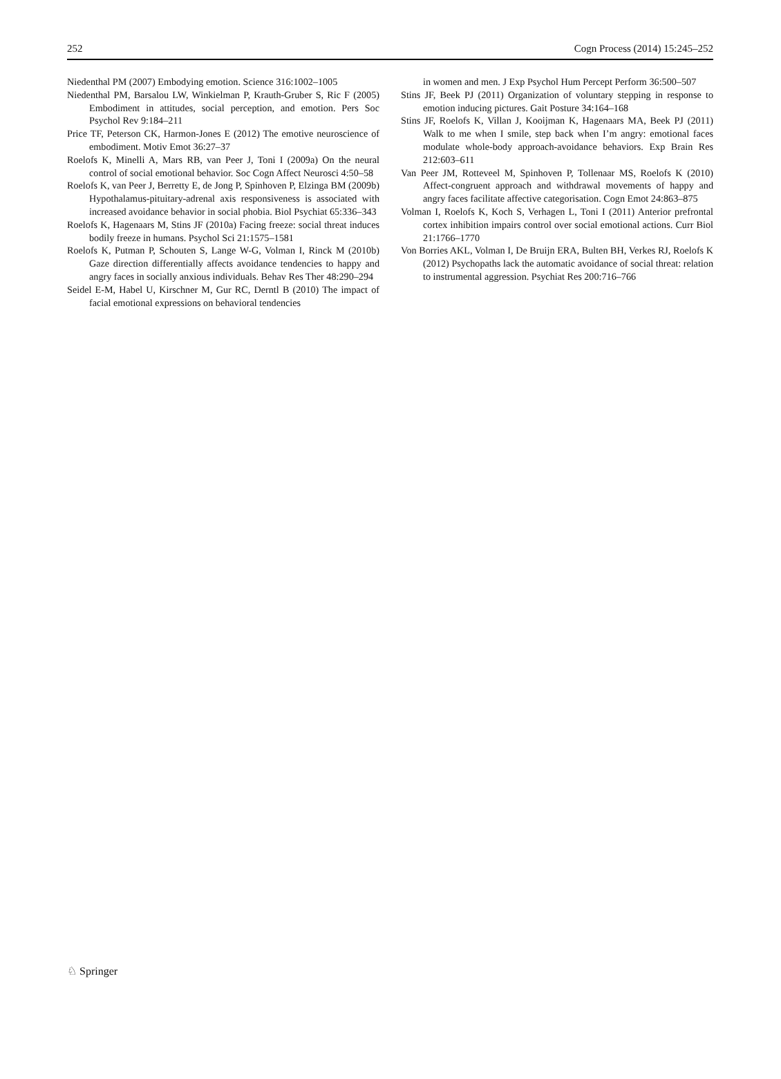252 Cogn Process (2014) 15:245–252
Niedenthal PM (2007) Embodying emotion. Science 316:1002–1005
Niedenthal PM, Barsalou LW, Winkielman P, Krauth-Gruber S, Ric F (2005) Embodiment in attitudes, social perception, and emotion. Pers Soc Psychol Rev 9:184–211
Price TF, Peterson CK, Harmon-Jones E (2012) The emotive neuroscience of embodiment. Motiv Emot 36:27–37
Roelofs K, Minelli A, Mars RB, van Peer J, Toni I (2009a) On the neural control of social emotional behavior. Soc Cogn Affect Neurosci 4:50–58
Roelofs K, van Peer J, Berretty E, de Jong P, Spinhoven P, Elzinga BM (2009b) Hypothalamus-pituitary-adrenal axis responsiveness is associated with increased avoidance behavior in social phobia. Biol Psychiat 65:336–343
Roelofs K, Hagenaars M, Stins JF (2010a) Facing freeze: social threat induces bodily freeze in humans. Psychol Sci 21:1575–1581
Roelofs K, Putman P, Schouten S, Lange W-G, Volman I, Rinck M (2010b) Gaze direction differentially affects avoidance tendencies to happy and angry faces in socially anxious individuals. Behav Res Ther 48:290–294
Seidel E-M, Habel U, Kirschner M, Gur RC, Derntl B (2010) The impact of facial emotional expressions on behavioral tendencies
in women and men. J Exp Psychol Hum Percept Perform 36:500–507
Stins JF, Beek PJ (2011) Organization of voluntary stepping in response to emotion inducing pictures. Gait Posture 34:164–168
Stins JF, Roelofs K, Villan J, Kooijman K, Hagenaars MA, Beek PJ (2011) Walk to me when I smile, step back when I’m angry: emotional faces modulate whole-body approach-avoidance behaviors. Exp Brain Res 212:603–611
Van Peer JM, Rotteveel M, Spinhoven P, Tollenaar MS, Roelofs K (2010) Affect-congruent approach and withdrawal movements of happy and angry faces facilitate affective categorisation. Cogn Emot 24:863–875
Volman I, Roelofs K, Koch S, Verhagen L, Toni I (2011) Anterior prefrontal cortex inhibition impairs control over social emotional actions. Curr Biol 21:1766–1770
Von Borries AKL, Volman I, De Bruijn ERA, Bulten BH, Verkes RJ, Roelofs K (2012) Psychopaths lack the automatic avoidance of social threat: relation to instrumental aggression. Psychiat Res 200:716–766
♘ Springer